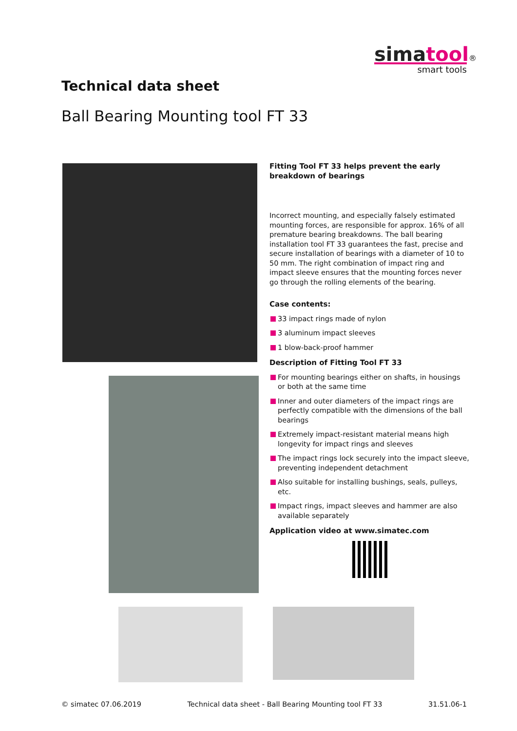simatool®
smart tools
Technical data sheet
Ball Bearing Mounting tool FT 33
Fitting Tool FT 33 helps prevent the early breakdown of bearings
Incorrect mounting, and especially falsely estimated mounting forces, are responsible for approx. 16% of all premature bearing breakdowns. The ball bearing installation tool FT 33 guarantees the fast, precise and secure installation of bearings with a diameter of 10 to 50 mm. The right combination of impact ring and impact sleeve ensures that the mounting forces never go through the rolling elements of the bearing.
Case contents:
33 impact rings made of nylon
3 aluminum impact sleeves
1 blow-back-proof hammer
Description of Fitting Tool FT 33
For mounting bearings either on shafts, in housings or both at the same time
Inner and outer diameters of the impact rings are perfectly compatible with the dimensions of the ball bearings
Extremely impact-resistant material means high longevity for impact rings and sleeves
The impact rings lock securely into the impact sleeve, preventing independent detachment
Also suitable for installing bushings, seals, pulleys, etc.
Impact rings, impact sleeves and hammer are also available separately
Application video at www.simatec.com
© simatec 07.06.2019 Technical data sheet - Ball Bearing Mounting tool FT 33 31.51.06-1